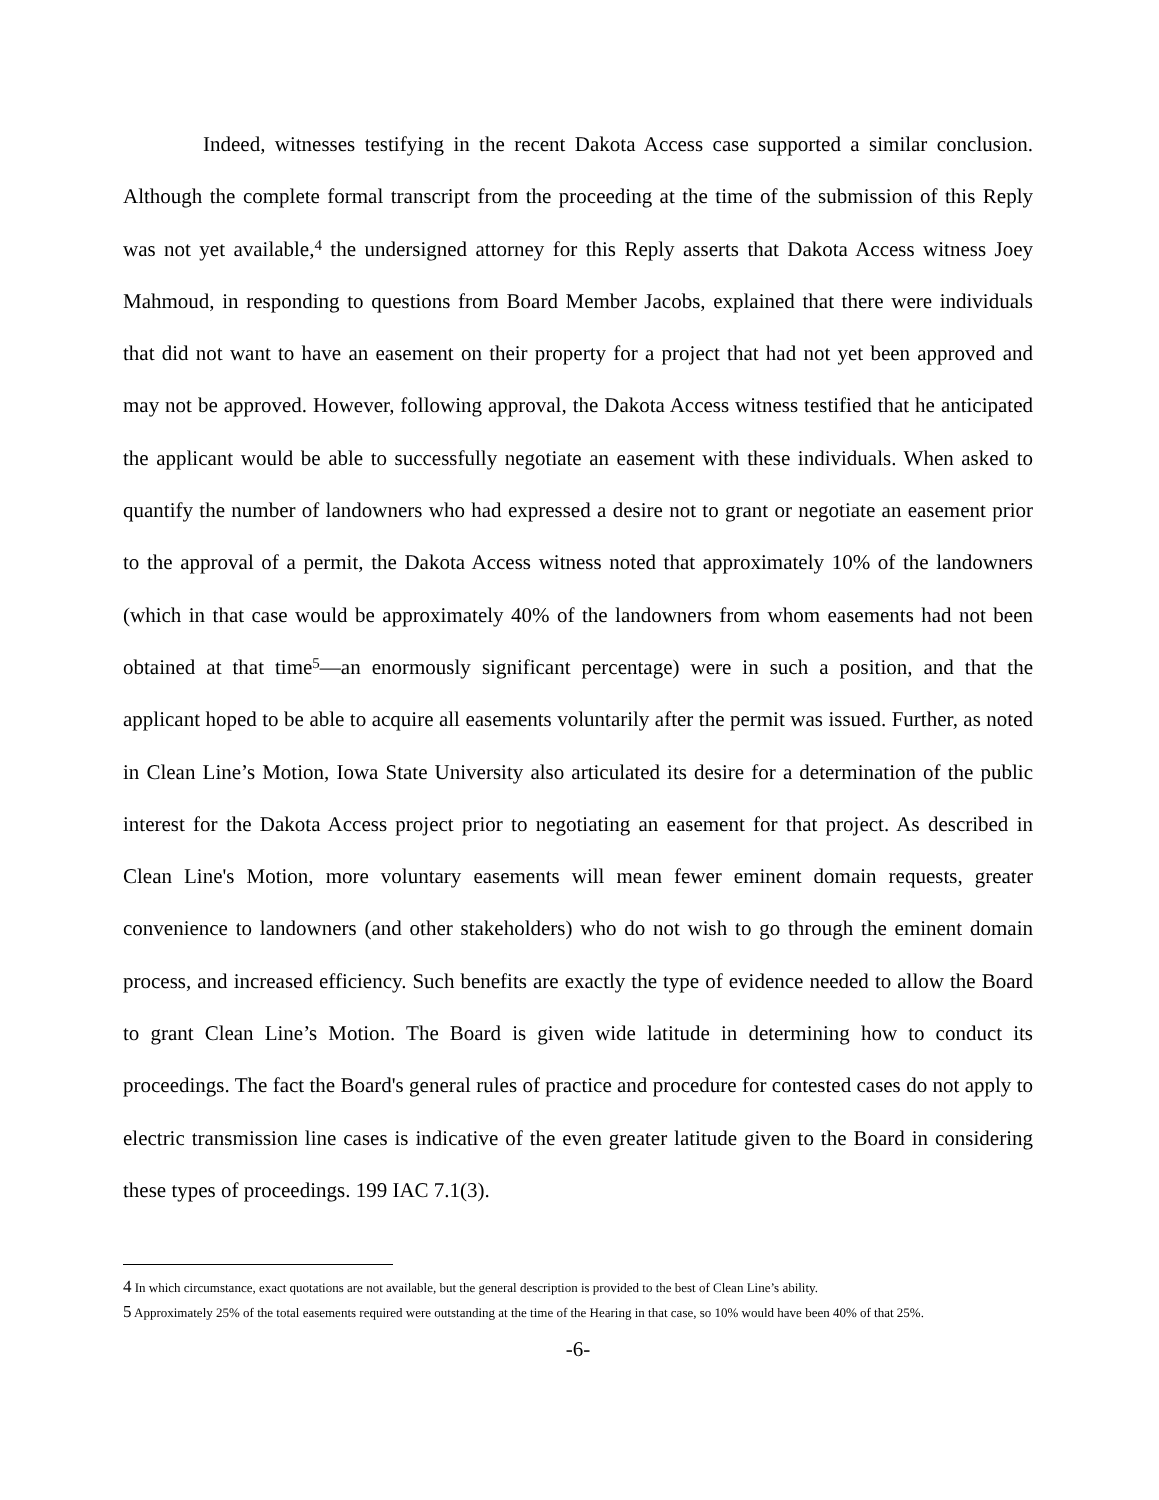Indeed, witnesses testifying in the recent Dakota Access case supported a similar conclusion. Although the complete formal transcript from the proceeding at the time of the submission of this Reply was not yet available,<sup>4</sup> the undersigned attorney for this Reply asserts that Dakota Access witness Joey Mahmoud, in responding to questions from Board Member Jacobs, explained that there were individuals that did not want to have an easement on their property for a project that had not yet been approved and may not be approved. However, following approval, the Dakota Access witness testified that he anticipated the applicant would be able to successfully negotiate an easement with these individuals. When asked to quantify the number of landowners who had expressed a desire not to grant or negotiate an easement prior to the approval of a permit, the Dakota Access witness noted that approximately 10% of the landowners (which in that case would be approximately 40% of the landowners from whom easements had not been obtained at that time<sup>5</sup>—an enormously significant percentage) were in such a position, and that the applicant hoped to be able to acquire all easements voluntarily after the permit was issued. Further, as noted in Clean Line’s Motion, Iowa State University also articulated its desire for a determination of the public interest for the Dakota Access project prior to negotiating an easement for that project. As described in Clean Line's Motion, more voluntary easements will mean fewer eminent domain requests, greater convenience to landowners (and other stakeholders) who do not wish to go through the eminent domain process, and increased efficiency. Such benefits are exactly the type of evidence needed to allow the Board to grant Clean Line’s Motion. The Board is given wide latitude in determining how to conduct its proceedings. The fact the Board's general rules of practice and procedure for contested cases do not apply to electric transmission line cases is indicative of the even greater latitude given to the Board in considering these types of proceedings. 199 IAC 7.1(3).
4 In which circumstance, exact quotations are not available, but the general description is provided to the best of Clean Line’s ability.
5 Approximately 25% of the total easements required were outstanding at the time of the Hearing in that case, so 10% would have been 40% of that 25%.
-6-